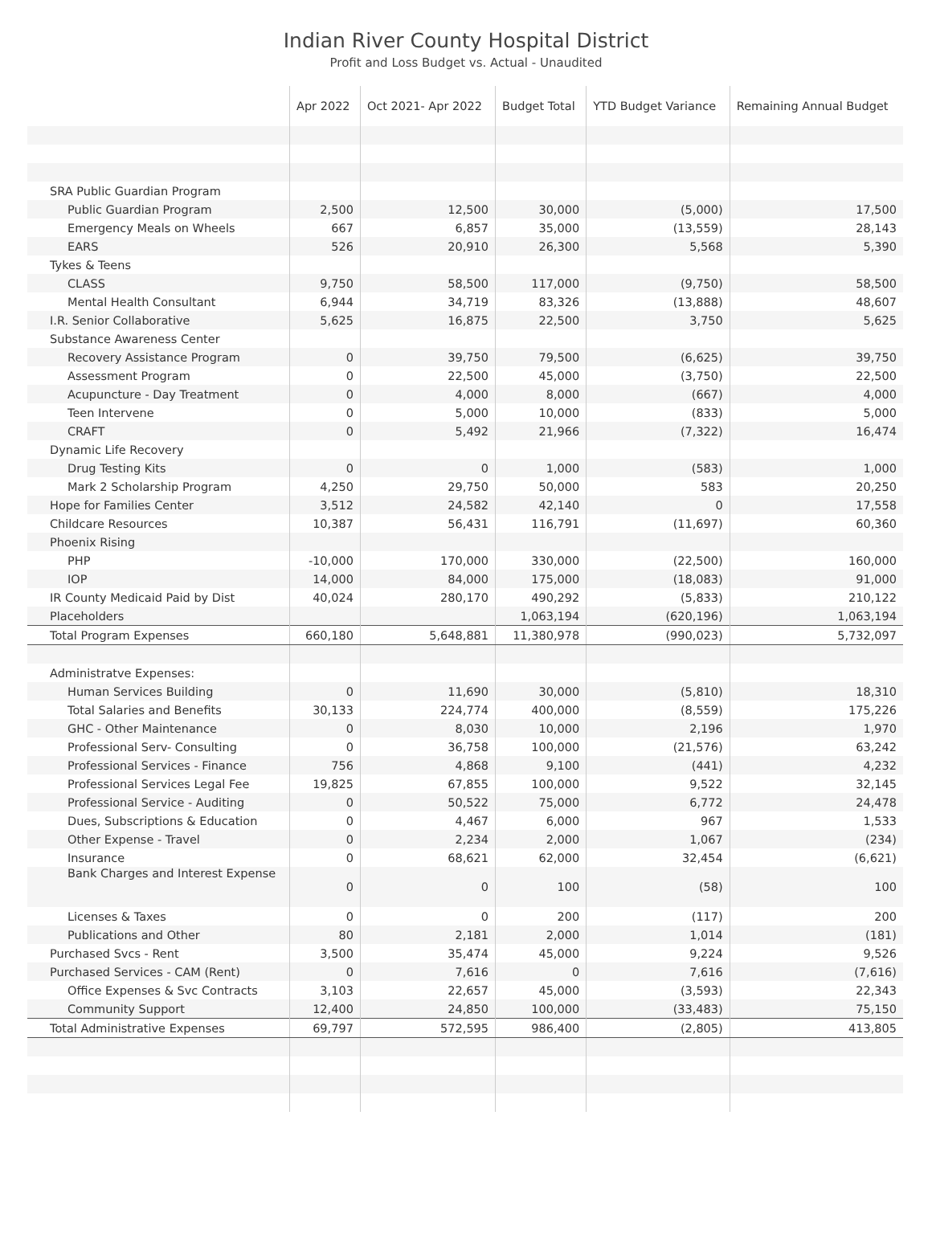Indian River County Hospital District
Profit and Loss Budget vs. Actual - Unaudited
| | Apr 2022 | Oct 2021- Apr 2022 | Budget Total | YTD Budget Variance | Remaining Annual Budget |
| --- | --- | --- | --- | --- | --- |
| SRA Public Guardian Program | | | | | |
| Public Guardian Program | 2,500 | 12,500 | 30,000 | (5,000) | 17,500 |
| Emergency Meals on Wheels | 667 | 6,857 | 35,000 | (13,559) | 28,143 |
| EARS | 526 | 20,910 | 26,300 | 5,568 | 5,390 |
| Tykes & Teens | | | | | |
| CLASS | 9,750 | 58,500 | 117,000 | (9,750) | 58,500 |
| Mental Health Consultant | 6,944 | 34,719 | 83,326 | (13,888) | 48,607 |
| I.R. Senior Collaborative | 5,625 | 16,875 | 22,500 | 3,750 | 5,625 |
| Substance Awareness Center | | | | | |
| Recovery Assistance Program | 0 | 39,750 | 79,500 | (6,625) | 39,750 |
| Assessment Program | 0 | 22,500 | 45,000 | (3,750) | 22,500 |
| Acupuncture - Day Treatment | 0 | 4,000 | 8,000 | (667) | 4,000 |
| Teen Intervene | 0 | 5,000 | 10,000 | (833) | 5,000 |
| CRAFT | 0 | 5,492 | 21,966 | (7,322) | 16,474 |
| Dynamic Life Recovery | | | | | |
| Drug Testing Kits | 0 | 0 | 1,000 | (583) | 1,000 |
| Mark 2 Scholarship Program | 4,250 | 29,750 | 50,000 | 583 | 20,250 |
| Hope for Families Center | 3,512 | 24,582 | 42,140 | 0 | 17,558 |
| Childcare Resources | 10,387 | 56,431 | 116,791 | (11,697) | 60,360 |
| Phoenix Rising | | | | | |
| PHP | -10,000 | 170,000 | 330,000 | (22,500) | 160,000 |
| IOP | 14,000 | 84,000 | 175,000 | (18,083) | 91,000 |
| IR County Medicaid Paid by Dist | 40,024 | 280,170 | 490,292 | (5,833) | 210,122 |
| Placeholders | | | 1,063,194 | (620,196) | 1,063,194 |
| Total Program Expenses | 660,180 | 5,648,881 | 11,380,978 | (990,023) | 5,732,097 |
| Administratve Expenses: | | | | | |
| Human Services Building | 0 | 11,690 | 30,000 | (5,810) | 18,310 |
| Total Salaries and Benefits | 30,133 | 224,774 | 400,000 | (8,559) | 175,226 |
| GHC - Other Maintenance | 0 | 8,030 | 10,000 | 2,196 | 1,970 |
| Professional Serv- Consulting | 0 | 36,758 | 100,000 | (21,576) | 63,242 |
| Professional Services - Finance | 756 | 4,868 | 9,100 | (441) | 4,232 |
| Professional Services Legal Fee | 19,825 | 67,855 | 100,000 | 9,522 | 32,145 |
| Professional Service - Auditing | 0 | 50,522 | 75,000 | 6,772 | 24,478 |
| Dues, Subscriptions & Education | 0 | 4,467 | 6,000 | 967 | 1,533 |
| Other Expense - Travel | 0 | 2,234 | 2,000 | 1,067 | (234) |
| Insurance | 0 | 68,621 | 62,000 | 32,454 | (6,621) |
| Bank Charges and Interest Expense | 0 | 0 | 100 | (58) | 100 |
| Licenses & Taxes | 0 | 0 | 200 | (117) | 200 |
| Publications and Other | 80 | 2,181 | 2,000 | 1,014 | (181) |
| Purchased Svcs - Rent | 3,500 | 35,474 | 45,000 | 9,224 | 9,526 |
| Purchased Services - CAM (Rent) | 0 | 7,616 | 0 | 7,616 | (7,616) |
| Office Expenses & Svc Contracts | 3,103 | 22,657 | 45,000 | (3,593) | 22,343 |
| Community Support | 12,400 | 24,850 | 100,000 | (33,483) | 75,150 |
| Total Administrative Expenses | 69,797 | 572,595 | 986,400 | (2,805) | 413,805 |